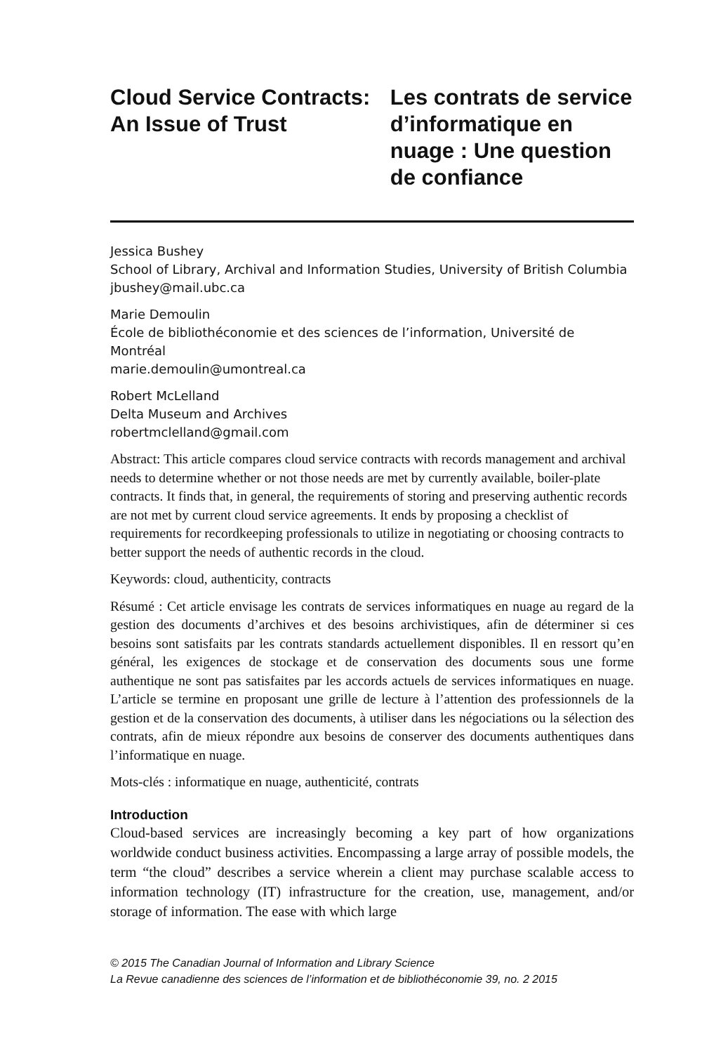Cloud Service Contracts: An Issue of Trust
Les contrats de service d’informatique en nuage : Une question de confiance
Jessica Bushey
School of Library, Archival and Information Studies, University of British Columbia
jbushey@mail.ubc.ca
Marie Demoulin
École de bibliothéconomie et des sciences de l’information, Université de Montréal
marie.demoulin@umontreal.ca
Robert McLelland
Delta Museum and Archives
robertmclelland@gmail.com
Abstract: This article compares cloud service contracts with records management and archival needs to determine whether or not those needs are met by currently available, boiler-plate contracts. It finds that, in general, the requirements of storing and preserving authentic records are not met by current cloud service agreements. It ends by proposing a checklist of requirements for recordkeeping professionals to utilize in negotiating or choosing contracts to better support the needs of authentic records in the cloud.
Keywords: cloud, authenticity, contracts
Résumé : Cet article envisage les contrats de services informatiques en nuage au regard de la gestion des documents d’archives et des besoins archivistiques, afin de déterminer si ces besoins sont satisfaits par les contrats standards actuellement disponibles. Il en ressort qu’en général, les exigences de stockage et de conservation des documents sous une forme authentique ne sont pas satisfaites par les accords actuels de services informatiques en nuage. L’article se termine en proposant une grille de lecture à l’attention des professionnels de la gestion et de la conservation des documents, à utiliser dans les négociations ou la sélection des contrats, afin de mieux répondre aux besoins de conserver des documents authentiques dans l’informatique en nuage.
Mots-clés : informatique en nuage, authenticité, contrats
Introduction
Cloud-based services are increasingly becoming a key part of how organizations worldwide conduct business activities. Encompassing a large array of possible models, the term “the cloud” describes a service wherein a client may purchase scalable access to information technology (IT) infrastructure for the creation, use, management, and/or storage of information. The ease with which large
© 2015 The Canadian Journal of Information and Library Science
La Revue canadienne des sciences de l’information et de bibliothéconomie 39, no. 2 2015